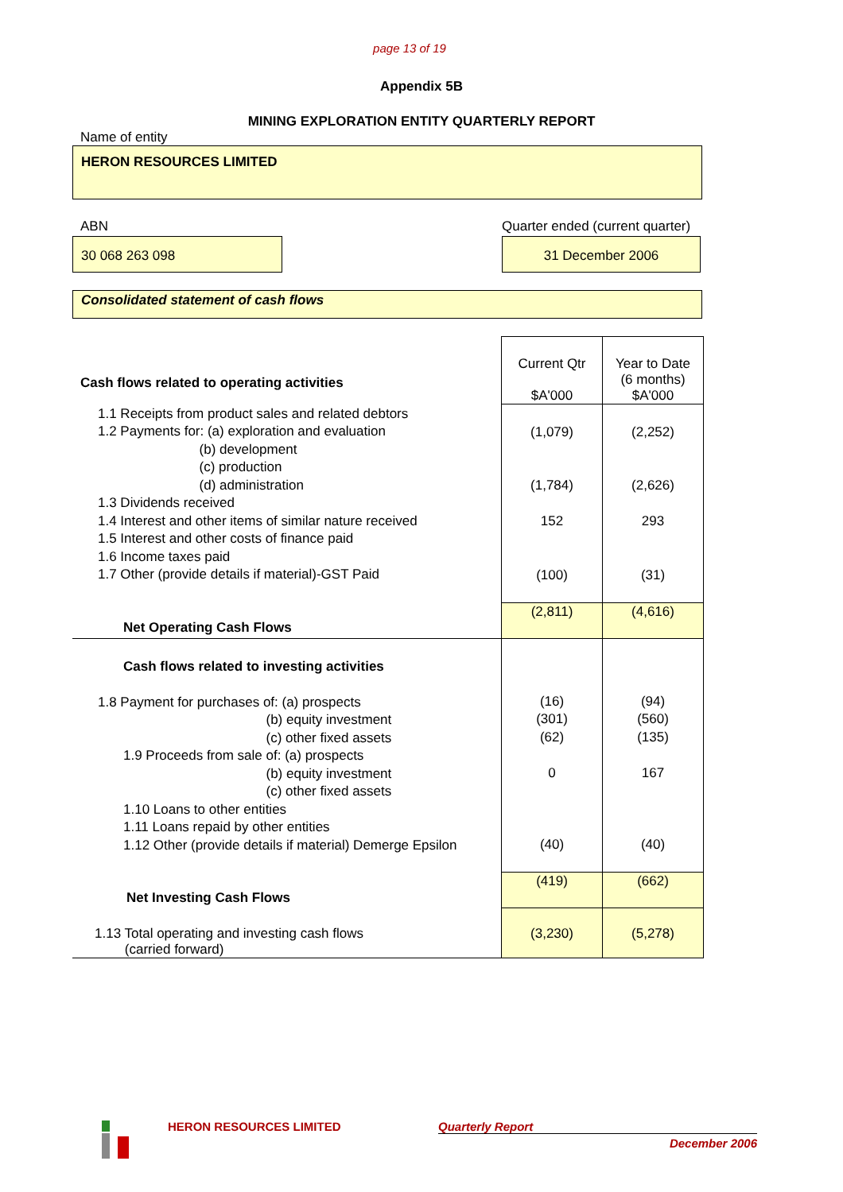page 13 of 19
Appendix 5B
MINING EXPLORATION ENTITY QUARTERLY REPORT
Name of entity
HERON RESOURCES LIMITED
ABN Quarter ended (current quarter)
30 068 263 098 31 December 2006
Consolidated statement of cash flows
| Cash flows related to operating activities | Current Qtr $A'000 | Year to Date (6 months) $A'000 |
| 1.1 Receipts from product sales and related debtors 1.2 Payments for: (a) exploration and evaluation (b) development (c) production (d) administration 1.3 Dividends received 1.4 Interest and other items of similar nature received 1.5 Interest and other costs of finance paid 1.6 Income taxes paid 1.7 Other (provide details if material)-GST Paid | (1,079) (1,784) 152 (100) | (2,252) (2,626) 293 (31) |
| Net Operating Cash Flows | (2,811) | (4,616) |
| Cash flows related to investing activities 1.8 Payment for purchases of: (a) prospects (b) equity investment (c) other fixed assets 1.9 Proceeds from sale of: (a) prospects (b) equity investment (c) other fixed assets 1.10 Loans to other entities 1.11 Loans repaid by other entities 1.12 Other (provide details if material) Demerge Epsilon | (16) (301) (62) 0 (40) | (94) (560) (135) 167 (40) |
| Net Investing Cash Flows | (419) | (662) |
| 1.13 Total operating and investing cash flows (carried forward) | (3,230) | (5,278) |
HERON RESOURCES LIMITED Quarterly Report
December 2006